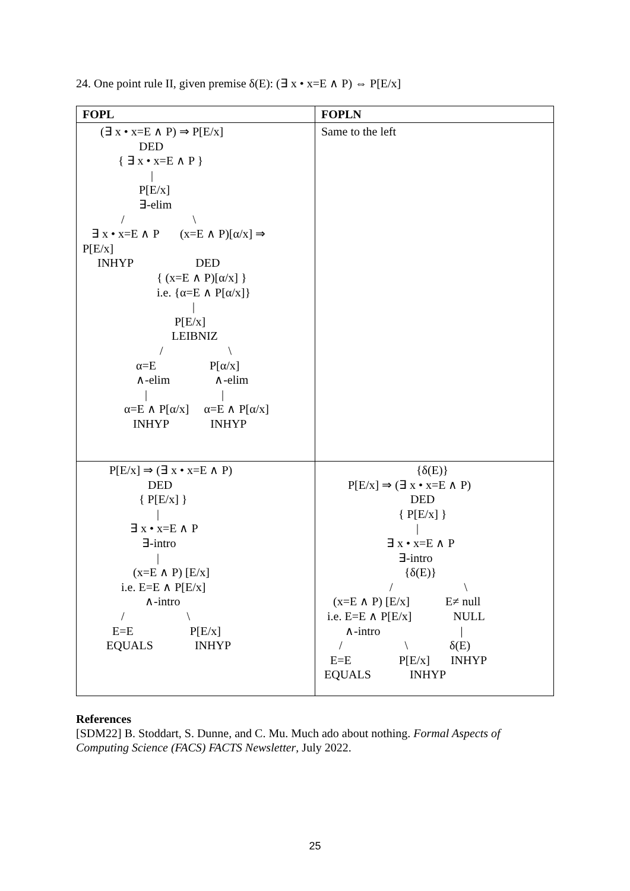24. One point rule II, given premise δ(E): (∃ x • x=E ∧ P) ⇔ P[E/x]
| FOPL | FOPLN |
| --- | --- |
| (∃ x • x=E ∧ P) ⇒ P[E/x] DED { ∃ x • x=E ∧ P } / P[E/x] ∃-elim / \ ∃ x • x=E ∧ P (x=E ∧ P)[α/x] ⇒ P[E/x] INHYP DED { (x=E ∧ P)[α/x] } i.e. {α=E ∧ P[α/x]} / P[E/x] LEIBNIZ / \ α=E P[α/x] ∧-elim ∧-elim / / α=E ∧ P[α/x] α=E ∧ P[α/x] INHYP INHYP | Same to the left |
| P[E/x] ⇒ (∃ x • x=E ∧ P) DED { P[E/x] } / ∃ x • x=E ∧ P ∃-intro / (x=E ∧ P) [E/x] i.e. E=E ∧ P[E/x] ∧-intro / \ E=E P[E/x] EQUALS INHYP | {δ(E)} P[E/x] ⇒ (∃ x • x=E ∧ P) DED { P[E/x] } / ∃ x • x=E ∧ P ∃-intro {δ(E)} / \ (x=E ∧ P) [E/x] E≠ null i.e. E=E ∧ P[E/x] NULL ∧-intro / / \ δ(E) E=E P[E/x] INHYP EQUALS INHYP |
References
[SDM22] B. Stoddart, S. Dunne, and C. Mu. Much ado about nothing. Formal Aspects of Computing Science (FACS) FACTS Newsletter, July 2022.
25